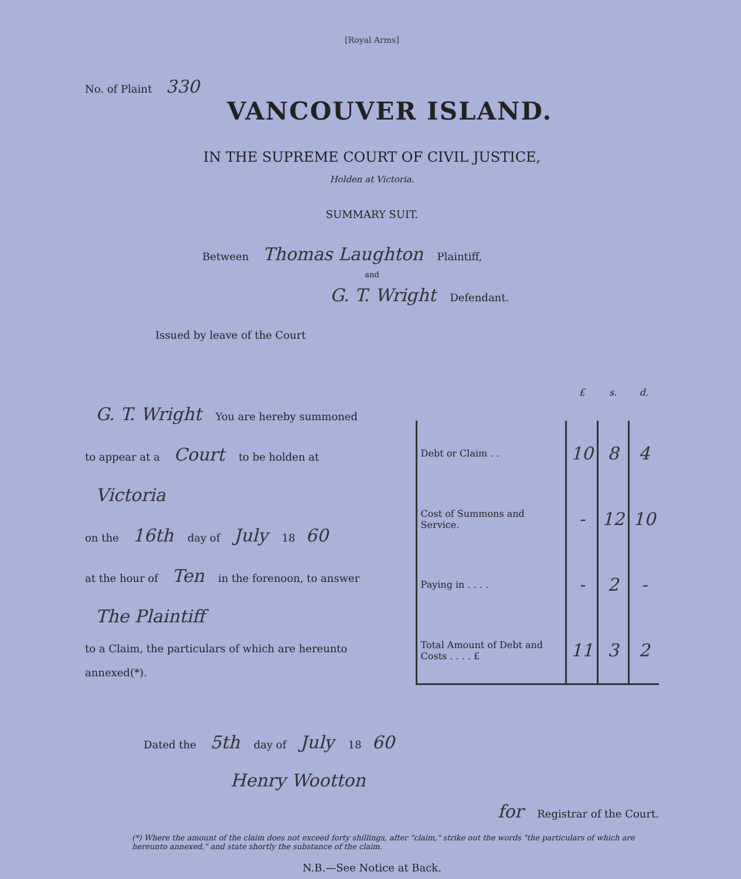[Royal Arms]
No. of Plaint 330
VANCOUVER ISLAND.
IN THE SUPREME COURT OF CIVIL JUSTICE,
Holden at Victoria.
SUMMARY SUIT.
Between Thomas Laughton Plaintiff,
and
G. T. Wright Defendant.
Issued by leave of the Court
G. T. Wright You are hereby summoned
to appear at a Court to be holden at
Victoria
on the 16th day of July 18 60
at the hour of Ten in the forenoon, to answer
The Plaintiff
to a Claim, the particulars of which are hereunto annexed(*).
| | £ | s. | d. |
| --- | --- | --- | --- |
| Debt or Claim . . | 10 | 8 | 4 |
| Cost of Summons and Service. | - | 12 | 10 |
| Paying in . . . . | - | 2 | - |
| Total Amount of Debt and Costs . . . . £ | 11 | 3 | 2 |
Dated the 5th day of July 18 60
Henry Wootton
for Registrar of the Court.
(*) Where the amount of the claim does not exceed forty shillings, after "claim," strike out the words "the particulars of which are hereunto annexed," and state shortly the substance of the claim.
N.B.—See Notice at Back.